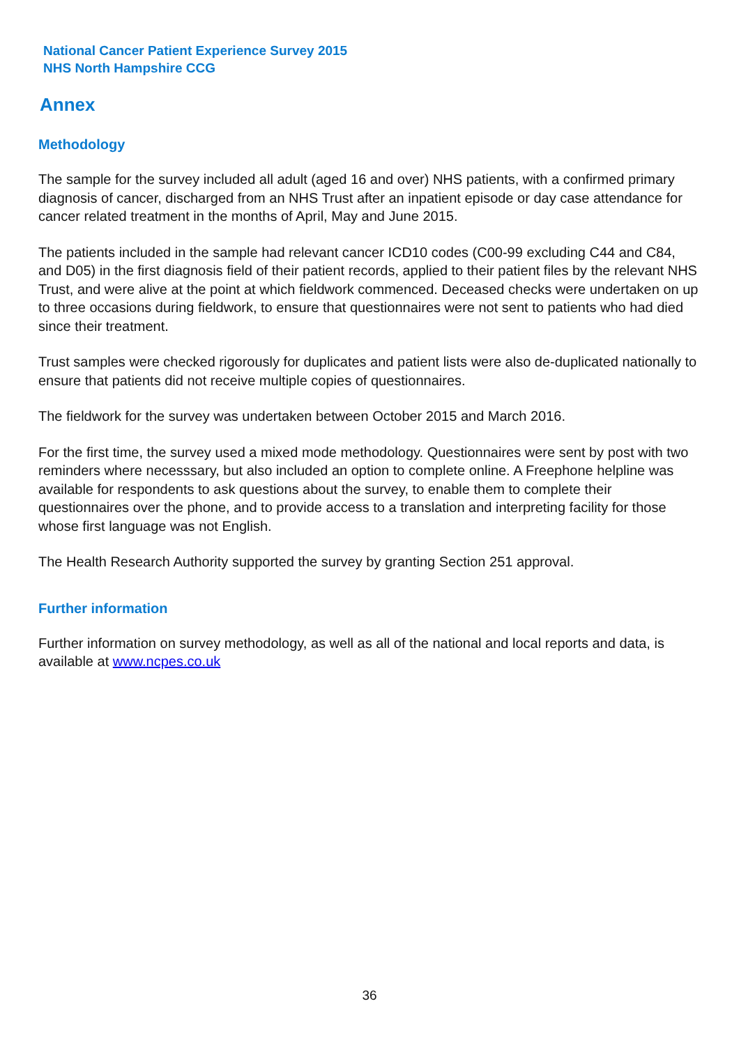National Cancer Patient Experience Survey 2015
NHS North Hampshire CCG
Annex
Methodology
The sample for the survey included all adult (aged 16 and over) NHS patients, with a confirmed primary diagnosis of cancer, discharged from an NHS Trust after an inpatient episode or day case attendance for cancer related treatment in the months of April, May and June 2015.
The patients included in the sample had relevant cancer ICD10 codes (C00-99 excluding C44 and C84, and D05) in the first diagnosis field of their patient records, applied to their patient files by the relevant NHS Trust, and were alive at the point at which fieldwork commenced. Deceased checks were undertaken on up to three occasions during fieldwork, to ensure that questionnaires were not sent to patients who had died since their treatment.
Trust samples were checked rigorously for duplicates and patient lists were also de-duplicated nationally to ensure that patients did not receive multiple copies of questionnaires.
The fieldwork for the survey was undertaken between October 2015 and March 2016.
For the first time, the survey used a mixed mode methodology. Questionnaires were sent by post with two reminders where necesssary, but also included an option to complete online. A Freephone helpline was available for respondents to ask questions about the survey, to enable them to complete their questionnaires over the phone, and to provide access to a translation and interpreting facility for those whose first language was not English.
The Health Research Authority supported the survey by granting Section 251 approval.
Further information
Further information on survey methodology, as well as all of the national and local reports and data, is available at www.ncpes.co.uk
36